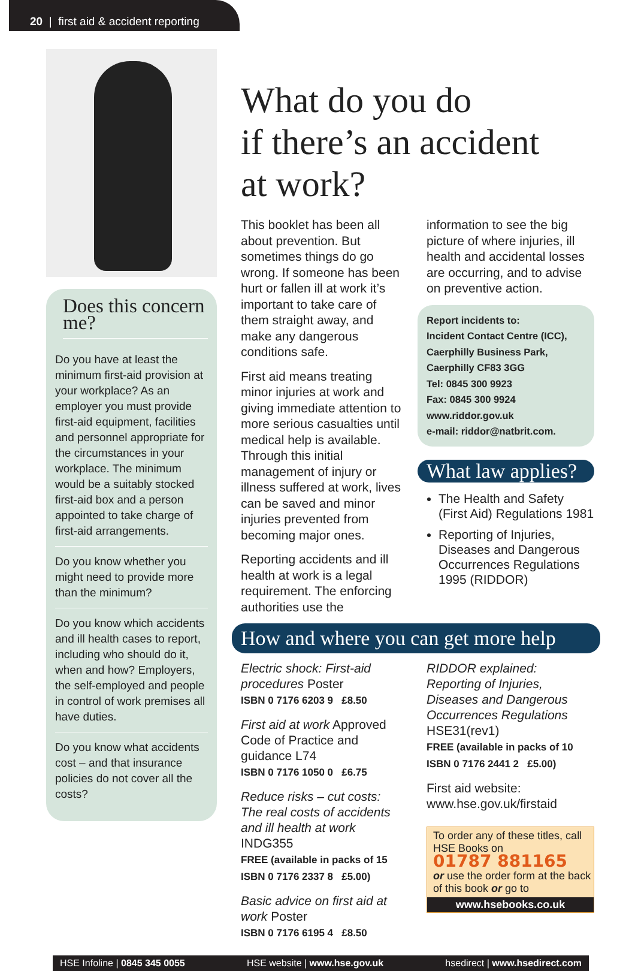20 | first aid & accident reporting
Does this concern me?
Do you have at least the minimum first-aid provision at your workplace? As an employer you must provide first-aid equipment, facilities and personnel appropriate for the circumstances in your workplace. The minimum would be a suitably stocked first-aid box and a person appointed to take charge of first-aid arrangements.
Do you know whether you might need to provide more than the minimum?
Do you know which accidents and ill health cases to report, including who should do it, when and how? Employers, the self-employed and people in control of work premises all have duties.
Do you know what accidents cost – and that insurance policies do not cover all the costs?
What do you do
if there’s an accident
at work?
This booklet has been all about prevention. But sometimes things do go wrong. If someone has been hurt or fallen ill at work it’s important to take care of them straight away, and make any dangerous conditions safe.
First aid means treating minor injuries at work and giving immediate attention to more serious casualties until medical help is available. Through this initial management of injury or illness suffered at work, lives can be saved and minor injuries prevented from becoming major ones.
Reporting accidents and ill health at work is a legal requirement. The enforcing authorities use the
information to see the big picture of where injuries, ill health and accidental losses are occurring, and to advise on preventive action.
Report incidents to:
Incident Contact Centre (ICC),
Caerphilly Business Park,
Caerphilly CF83 3GG
Tel: 0845 300 9923
Fax: 0845 300 9924
www.riddor.gov.uk
e-mail: riddor@natbrit.com.
What law applies?
The Health and Safety (First Aid) Regulations 1981
Reporting of Injuries, Diseases and Dangerous Occurrences Regulations 1995 (RIDDOR)
How and where you can get more help
Electric shock: First-aid procedures Poster
ISBN 0 7176 6203 9 £8.50
First aid at work Approved Code of Practice and guidance L74
ISBN 0 7176 1050 0 £6.75
Reduce risks – cut costs: The real costs of accidents and ill health at work INDG355
FREE (available in packs of 15
ISBN 0 7176 2337 8 £5.00)
Basic advice on first aid at work Poster
ISBN 0 7176 6195 4 £8.50
RIDDOR explained: Reporting of Injuries, Diseases and Dangerous Occurrences Regulations HSE31(rev1)
FREE (available in packs of 10
ISBN 0 7176 2441 2 £5.00)
First aid website:
www.hse.gov.uk/firstaid
To order any of these titles, call HSE Books on
01787 881165
or use the order form at the back of this book or go to
www.hsebooks.co.uk
HSE Infoline | 0845 345 0055 HSE website | www.hse.gov.uk hsedirect | www.hsedirect.com